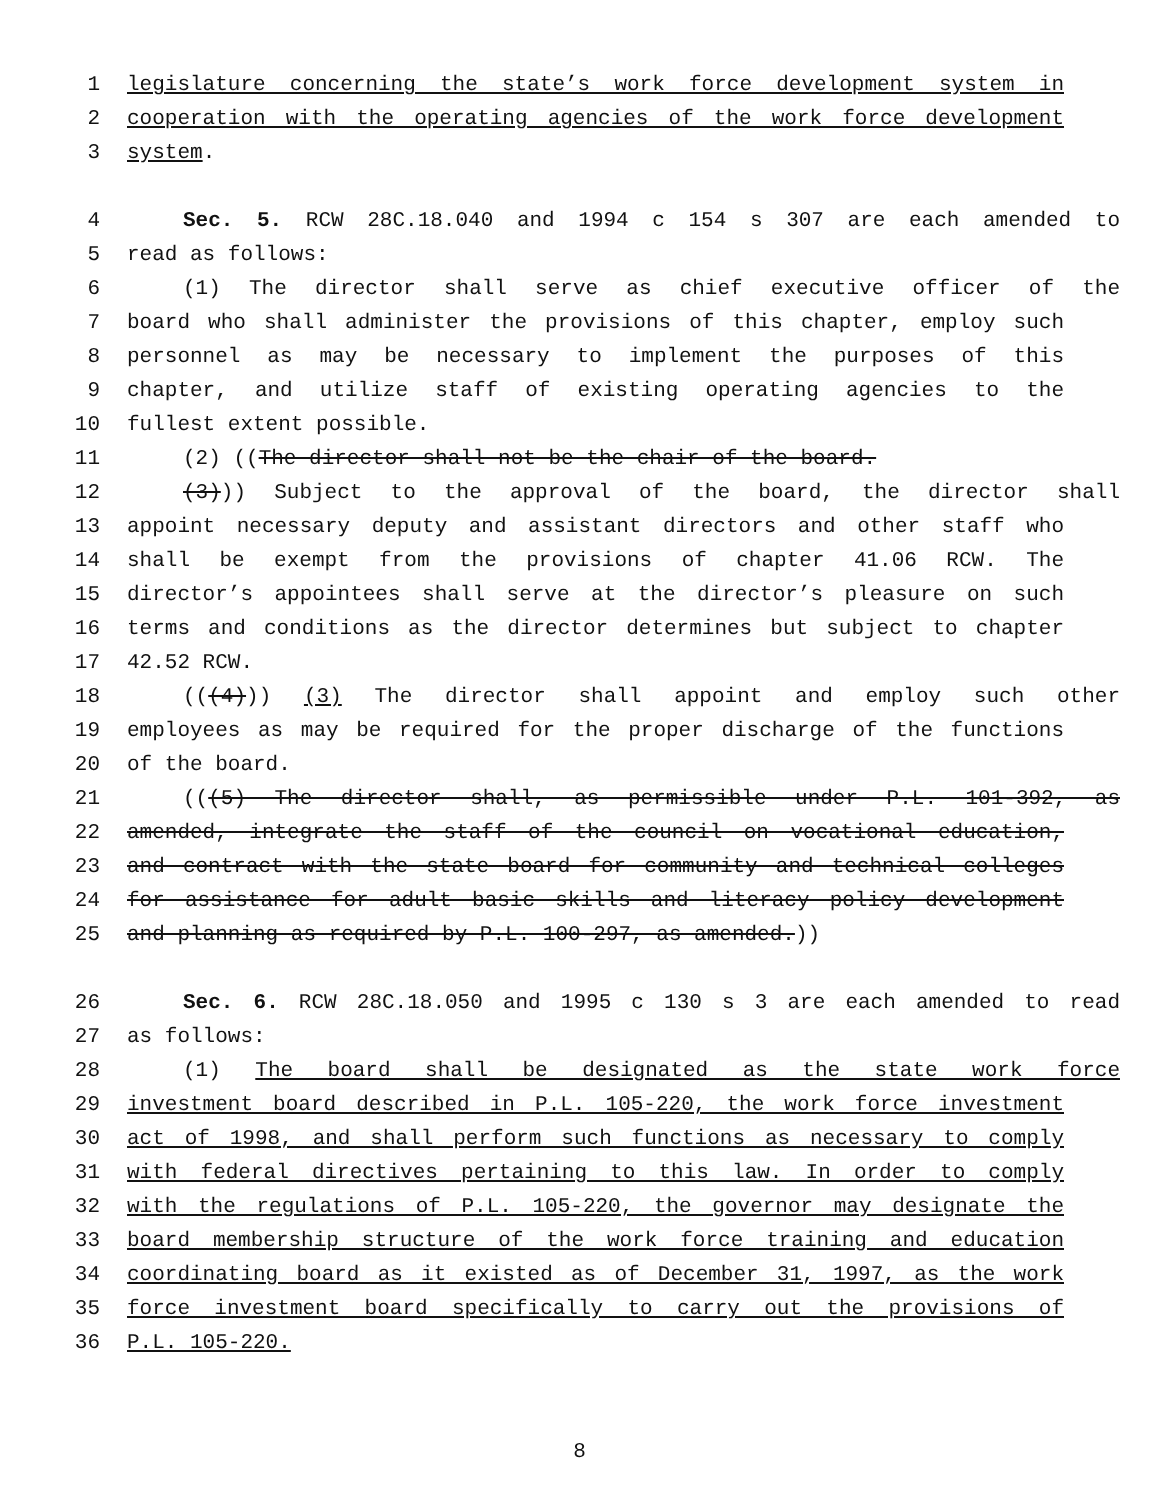1 legislature concerning the state’s work force development system in
2 cooperation with the operating agencies of the work force development
3 system.
4 Sec. 5. RCW 28C.18.040 and 1994 c 154 s 307 are each amended to
5 read as follows:
6 (1) The director shall serve as chief executive officer of the
7 board who shall administer the provisions of this chapter, employ such
8 personnel as may be necessary to implement the purposes of this
9 chapter, and utilize staff of existing operating agencies to the
10 fullest extent possible.
11 (2) ((The director shall not be the chair of the board.
12 (3))) Subject to the approval of the board, the director shall
13 appoint necessary deputy and assistant directors and other staff who
14 shall be exempt from the provisions of chapter 41.06 RCW. The
15 director’s appointees shall serve at the director’s pleasure on such
16 terms and conditions as the director determines but subject to chapter
17 42.52 RCW.
18 (((4))) (3) The director shall appoint and employ such other
19 employees as may be required for the proper discharge of the functions
20 of the board.
21 (((5) The director shall, as permissible under P.L. 101-392, as
22 amended, integrate the staff of the council on vocational education,
23 and contract with the state board for community and technical colleges
24 for assistance for adult basic skills and literacy policy development
25 and planning as required by P.L. 100-297, as amended.))
26 Sec. 6. RCW 28C.18.050 and 1995 c 130 s 3 are each amended to read
27 as follows:
28 (1) The board shall be designated as the state work force
29 investment board described in P.L. 105-220, the work force investment
30 act of 1998, and shall perform such functions as necessary to comply
31 with federal directives pertaining to this law. In order to comply
32 with the regulations of P.L. 105-220, the governor may designate the
33 board membership structure of the work force training and education
34 coordinating board as it existed as of December 31, 1997, as the work
35 force investment board specifically to carry out the provisions of
36 P.L. 105-220.
8